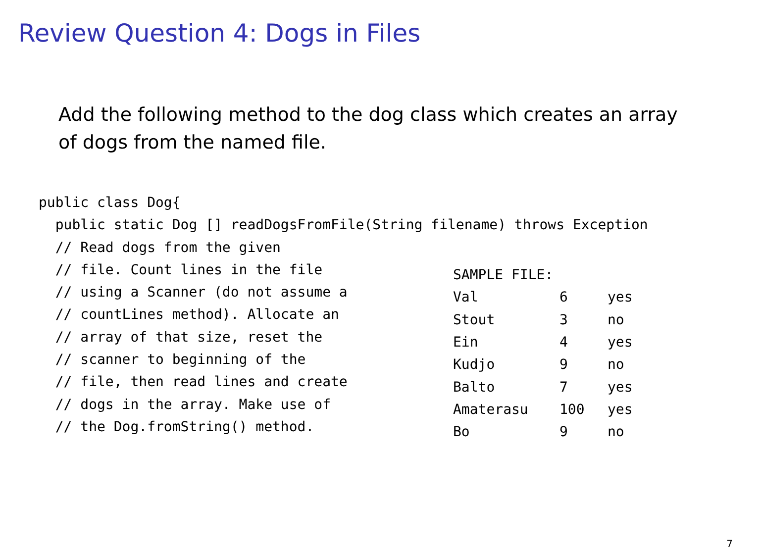Review Question 4: Dogs in Files
Add the following method to the dog class which creates an array of dogs from the named file.
public class Dog{
  public static Dog [] readDogsFromFile(String filename) throws Exception
  // Read dogs from the given
  // file. Count lines in the file
  // using a Scanner (do not assume a
  // countLines method). Allocate an
  // array of that size, reset the
  // scanner to beginning of the
  // file, then read lines and create
  // dogs in the array. Make use of
  // the Dog.fromString() method.
| SAMPLE FILE: | | |
| --- | --- | --- |
| Val | 6 | yes |
| Stout | 3 | no |
| Ein | 4 | yes |
| Kudjo | 9 | no |
| Balto | 7 | yes |
| Amaterasu | 100 | yes |
| Bo | 9 | no |
7